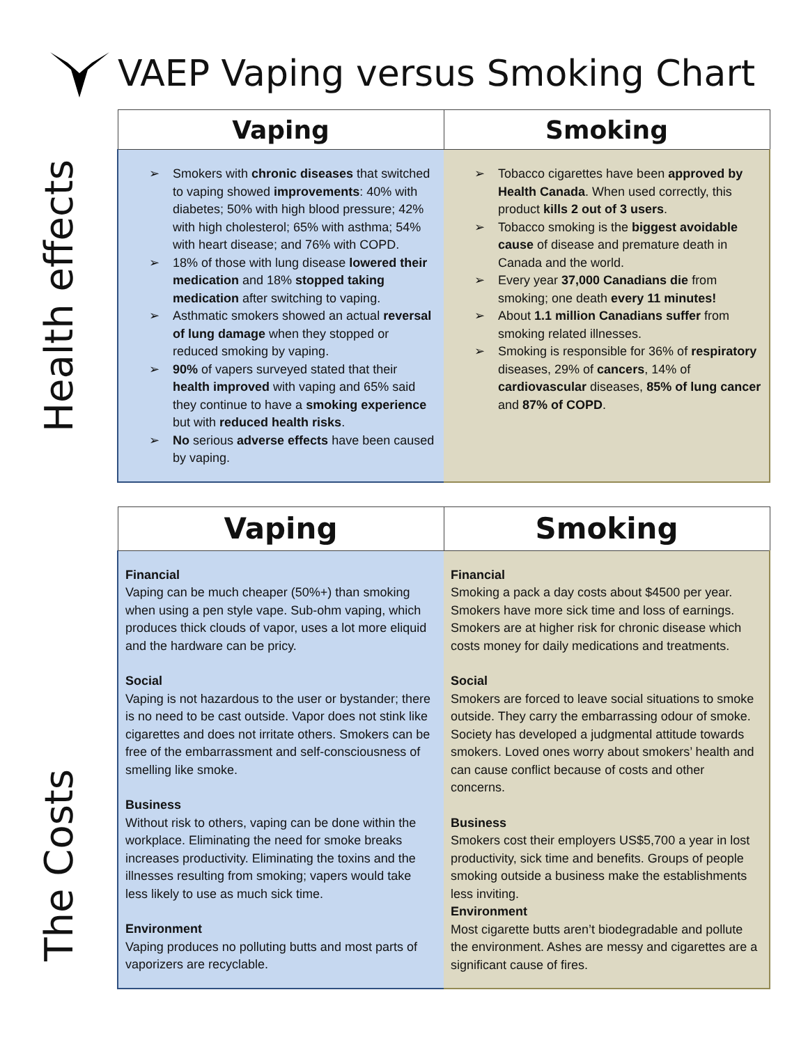VAEP Vaping versus Smoking Chart
Health effects
| Vaping | Smoking |
| --- | --- |
| Smokers with chronic diseases that switched to vaping showed improvements : 40% with diabetes; 50% with high blood pressure; 42% with high cholesterol; 65% with asthma; 54% with heart disease; and 76% with COPD. 18% of those with lung disease lowered their medication and 18% stopped taking medication after switching to vaping. Asthmatic smokers showed an actual reversal of lung damage when they stopped or reduced smoking by vaping. 90% of vapers surveyed stated that their health improved with vaping and 65% said they continue to have a smoking experience but with reduced health risks . No serious adverse effects have been caused by vaping. | Tobacco cigarettes have been approved by Health Canada . When used correctly, this product kills 2 out of 3 users . Tobacco smoking is the biggest avoidable cause of disease and premature death in Canada and the world. Every year 37,000 Canadians die from smoking; one death every 11 minutes! About 1.1 million Canadians suffer from smoking related illnesses. Smoking is responsible for 36% of respiratory diseases, 29% of cancers , 14% of cardiovascular diseases, 85% of lung cancer and 87% of COPD . |
The Costs
| Vaping | Smoking |
| --- | --- |
| Financial Vaping can be much cheaper (50%+) than smoking when using a pen style vape. Sub-ohm vaping, which produces thick clouds of vapor, uses a lot more eliquid and the hardware can be pricy. Social Vaping is not hazardous to the user or bystander; there is no need to be cast outside. Vapor does not stink like cigarettes and does not irritate others. Smokers can be free of the embarrassment and self-consciousness of smelling like smoke. Business Without risk to others, vaping can be done within the workplace. Eliminating the need for smoke breaks increases productivity. Eliminating the toxins and the illnesses resulting from smoking; vapers would take less likely to use as much sick time. Environment Vaping produces no polluting butts and most parts of vaporizers are recyclable. | Financial Smoking a pack a day costs about $4500 per year. Smokers have more sick time and loss of earnings. Smokers are at higher risk for chronic disease which costs money for daily medications and treatments. Social Smokers are forced to leave social situations to smoke outside. They carry the embarrassing odour of smoke. Society has developed a judgmental attitude towards smokers. Loved ones worry about smokers’ health and can cause conflict because of costs and other concerns. Business Smokers cost their employers US$5,700 a year in lost productivity, sick time and benefits. Groups of people smoking outside a business make the establishments less inviting. Environment Most cigarette butts aren’t biodegradable and pollute the environment. Ashes are messy and cigarettes are a significant cause of fires. |